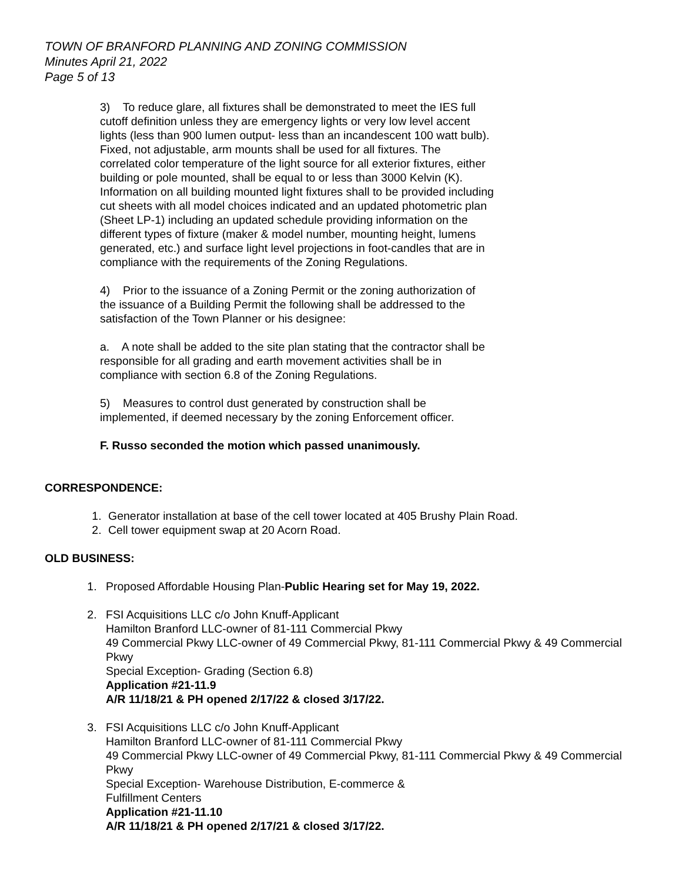TOWN OF BRANFORD PLANNING AND ZONING COMMISSION
Minutes April 21, 2022
Page 5 of 13
3) To reduce glare, all fixtures shall be demonstrated to meet the IES full cutoff definition unless they are emergency lights or very low level accent lights (less than 900 lumen output- less than an incandescent 100 watt bulb). Fixed, not adjustable, arm mounts shall be used for all fixtures. The correlated color temperature of the light source for all exterior fixtures, either building or pole mounted, shall be equal to or less than 3000 Kelvin (K). Information on all building mounted light fixtures shall to be provided including cut sheets with all model choices indicated and an updated photometric plan (Sheet LP-1) including an updated schedule providing information on the different types of fixture (maker & model number, mounting height, lumens generated, etc.) and surface light level projections in foot-candles that are in compliance with the requirements of the Zoning Regulations.
4) Prior to the issuance of a Zoning Permit or the zoning authorization of the issuance of a Building Permit the following shall be addressed to the satisfaction of the Town Planner or his designee:
a. A note shall be added to the site plan stating that the contractor shall be responsible for all grading and earth movement activities shall be in compliance with section 6.8 of the Zoning Regulations.
5) Measures to control dust generated by construction shall be implemented, if deemed necessary by the zoning Enforcement officer.
F. Russo seconded the motion which passed unanimously.
CORRESPONDENCE:
1. Generator installation at base of the cell tower located at 405 Brushy Plain Road.
2. Cell tower equipment swap at 20 Acorn Road.
OLD BUSINESS:
1. Proposed Affordable Housing Plan-Public Hearing set for May 19, 2022.
2. FSI Acquisitions LLC c/o John Knuff-Applicant
Hamilton Branford LLC-owner of 81-111 Commercial Pkwy
49 Commercial Pkwy LLC-owner of 49 Commercial Pkwy, 81-111 Commercial Pkwy & 49 Commercial Pkwy
Special Exception- Grading (Section 6.8)
Application #21-11.9
A/R 11/18/21 & PH opened 2/17/22 & closed 3/17/22.
3. FSI Acquisitions LLC c/o John Knuff-Applicant
Hamilton Branford LLC-owner of 81-111 Commercial Pkwy
49 Commercial Pkwy LLC-owner of 49 Commercial Pkwy, 81-111 Commercial Pkwy & 49 Commercial Pkwy
Special Exception- Warehouse Distribution, E-commerce &
Fulfillment Centers
Application #21-11.10
A/R 11/18/21 & PH opened 2/17/21 & closed 3/17/22.